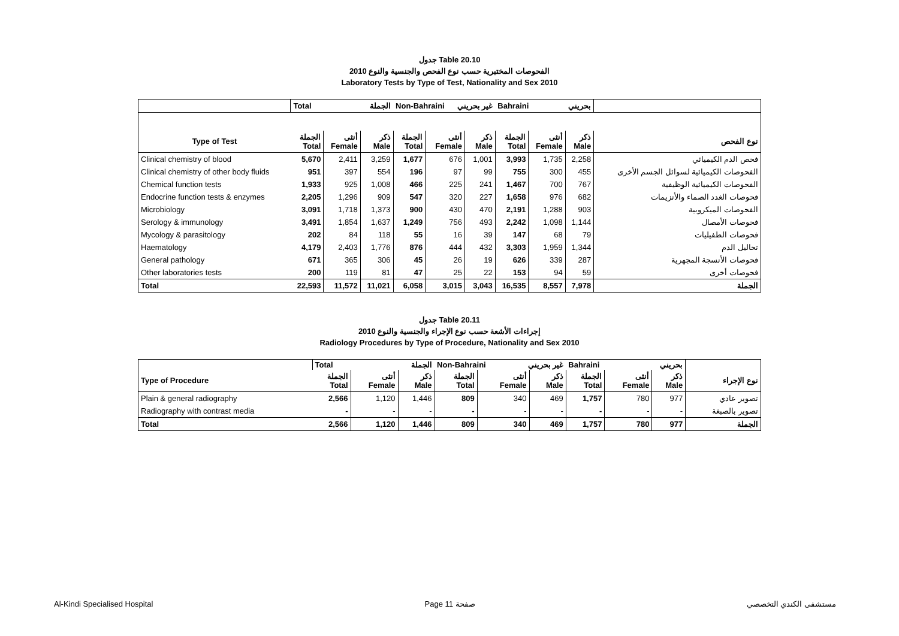جدول Table 20.10
الفحوصات المختبرية حسب نوع الفحص والجنسية والنوع 2010
Laboratory Tests by Type of Test, Nationality and Sex 2010
| | Total الجملة | | | Non-Bahraini غير بحريني | | | Bahraini بحريني | | | |
| Type of Test | الجملة Total | أنثى Female | ذكر Male | الجملة Total | أنثى Female | ذكر Male | الجملة Total | أنثى Female | ذكر Male | نوع الفحص |
| Clinical chemistry of blood | 5,670 | 2,411 | 3,259 | 1,677 | 676 | 1,001 | 3,993 | 1,735 | 2,258 | فحص الدم الكيميائي |
| Clinical chemistry of other body fluids | 951 | 397 | 554 | 196 | 97 | 99 | 755 | 300 | 455 | الفحوصات الكيميائية لسوائل الجسم الأخرى |
| Chemical function tests | 1,933 | 925 | 1,008 | 466 | 225 | 241 | 1,467 | 700 | 767 | الفحوصات الكيميائية الوظيفية |
| Endocrine function tests & enzymes | 2,205 | 1,296 | 909 | 547 | 320 | 227 | 1,658 | 976 | 682 | فحوصات الغدد الصماء والأنزيمات |
| Microbiology | 3,091 | 1,718 | 1,373 | 900 | 430 | 470 | 2,191 | 1,288 | 903 | الفحوصات الميكروبية |
| Serology & immunology | 3,491 | 1,854 | 1,637 | 1,249 | 756 | 493 | 2,242 | 1,098 | 1,144 | فحوصات الأمصال |
| Mycology & parasitology | 202 | 84 | 118 | 55 | 16 | 39 | 147 | 68 | 79 | فحوصات الطفيليات |
| Haematology | 4,179 | 2,403 | 1,776 | 876 | 444 | 432 | 3,303 | 1,959 | 1,344 | تحاليل الدم |
| General pathology | 671 | 365 | 306 | 45 | 26 | 19 | 626 | 339 | 287 | فحوصات الأنسجة المجهرية |
| Other laboratories tests | 200 | 119 | 81 | 47 | 25 | 22 | 153 | 94 | 59 | فحوصات أخرى |
| Total | 22,593 | 11,572 | 11,021 | 6,058 | 3,015 | 3,043 | 16,535 | 8,557 | 7,978 | الجملة |
جدول Table 20.11
إجراءات الأشعة حسب نوع الإجراء والجنسية والنوع 2010
Radiology Procedures by Type of Procedure, Nationality and Sex 2010
| | Total الجملة | | | Non-Bahraini غير بحريني | | | Bahraini بحريني | | | |
| Type of Procedure | الجملة Total | أنثى Female | ذكر Male | الجملة Total | أنثى Female | ذكر Male | الجملة Total | أنثى Female | ذكر Male | نوع الإجراء |
| Plain & general radiography | 2,566 | 1,120 | 1,446 | 809 | 340 | 469 | 1,757 | 780 | 977 | تصوير عادي |
| Radiography with contrast media | - | - | - | - | - | - | - | - | - | تصوير بالصبغة |
| Total | 2,566 | 1,120 | 1,446 | 809 | 340 | 469 | 1,757 | 780 | 977 | الجملة |
Al-Kindi Specialised Hospital Page 11 صفحة مستشفى الكندي التخصصي